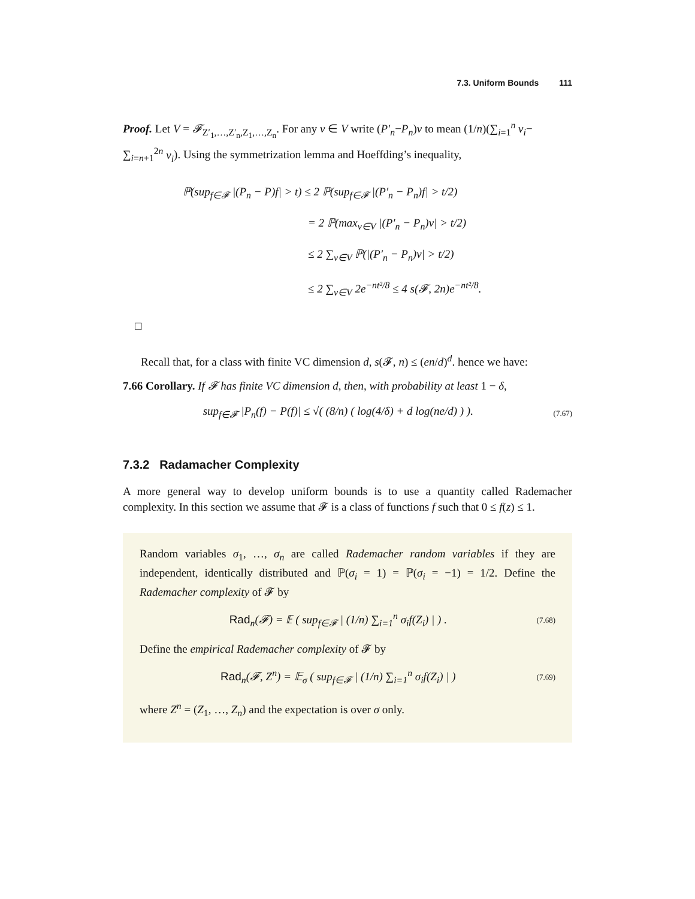7.3. Uniform Bounds 111
Proof. Let V = 𝓕<sub>Z′<sub>1</sub>,…,Z′<sub>n</sub>,Z<sub>1</sub>,…,Z<sub>n</sub></sub>. For any v ∈ V write (P′<sub>n</sub>−P<sub>n</sub>)v to mean (1/n)(∑<sub>i=1</sub><sup>n</sup> v<sub>i</sub>− ∑<sub>i=n+1</sub><sup>2n</sup> v<sub>i</sub>). Using the symmetrization lemma and Hoeffding’s inequality,
ℙ(sup<sub>f∈𝓕</sub> |(P<sub>n</sub> − P)f| > t) ≤ 2 ℙ(sup<sub>f∈𝓕</sub> |(P′<sub>n</sub> − P<sub>n</sub>)f| > t/2)
= 2 ℙ(max<sub>v∈V</sub> |(P′<sub>n</sub> − P<sub>n</sub>)v| > t/2)
≤ 2 ∑<sub>v∈V</sub> ℙ(|(P′<sub>n</sub> − P<sub>n</sub>)v| > t/2)
≤ 2 ∑<sub>v∈V</sub> 2e<sup>−nt²/8</sup> ≤ 4 s(𝓕, 2n)e<sup>−nt²/8</sup>.
□
Recall that, for a class with finite VC dimension d, s(𝓕, n) ≤ (en/d)<sup>d</sup>. hence we have:
7.66 Corollary. If 𝓕 has finite VC dimension d, then, with probability at least 1 − δ,
sup<sub>f∈𝓕</sub> |P<sub>n</sub>(f) − P(f)| ≤ √( (8/n) ( log(4/δ) + d log(ne/d) ) ). (7.67)
7.3.2 Radamacher Complexity
A more general way to develop uniform bounds is to use a quantity called Rademacher complexity. In this section we assume that 𝓕 is a class of functions f such that 0 ≤ f(z) ≤ 1.
Random variables σ<sub>1</sub>, …, σ<sub>n</sub> are called Rademacher random variables if they are independent, identically distributed and ℙ(σ<sub>i</sub> = 1) = ℙ(σ<sub>i</sub> = −1) = 1/2. Define the Rademacher complexity of 𝓕 by
Rad<sub>n</sub>(𝓕) = 𝔼 ( sup<sub>f∈𝓕</sub> | (1/n) ∑<sub>i=1</sub><sup>n</sup> σ<sub>i</sub>f(Z<sub>i</sub>) | ) . (7.68)
Define the empirical Rademacher complexity of 𝓕 by
Rad<sub>n</sub>(𝓕, Z<sup>n</sup>) = 𝔼<sub>σ</sub> ( sup<sub>f∈𝓕</sub> | (1/n) ∑<sub>i=1</sub><sup>n</sup> σ<sub>i</sub>f(Z<sub>i</sub>) | ) (7.69)
where Z<sup>n</sup> = (Z<sub>1</sub>, …, Z<sub>n</sub>) and the expectation is over σ only.